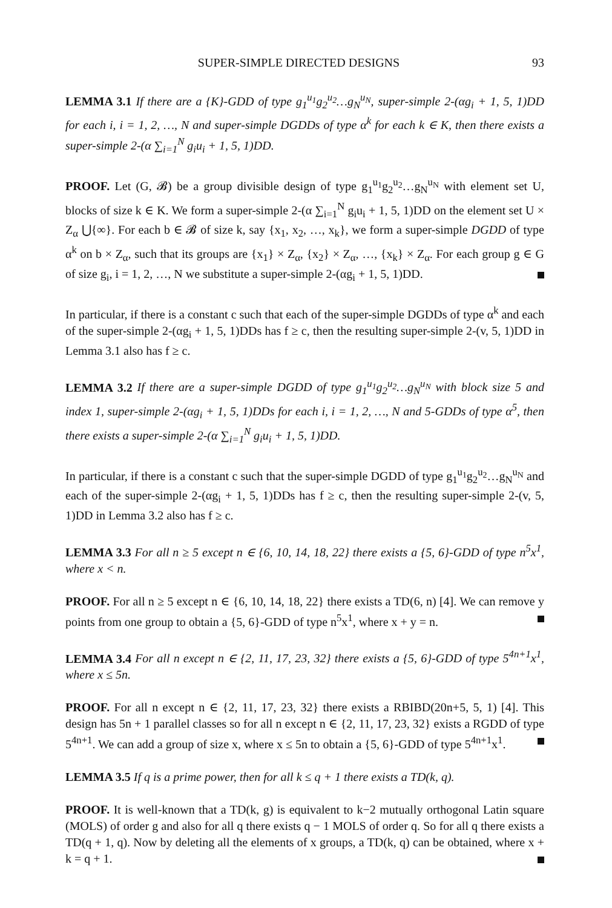SUPER-SIMPLE DIRECTED DESIGNS 93
LEMMA 3.1 If there are a {K}-GDD of type g<sub>1</sub><sup>u<sub>1</sub></sup>g<sub>2</sub><sup>u<sub>2</sub></sup>…g<sub>N</sub><sup>u<sub>N</sub></sup>, super-simple 2-(αg<sub>i</sub> + 1, 5, 1)DD for each i, i = 1, 2, …, N and super-simple DGDDs of type α<sup>k</sup> for each k ∈ K, then there exists a super-simple 2-(α ∑<sub>i=1</sub><sup>N</sup> g<sub>i</sub>u<sub>i</sub> + 1, 5, 1)DD.
PROOF. Let (G, 𝓑) be a group divisible design of type g<sub>1</sub><sup>u<sub>1</sub></sup>g<sub>2</sub><sup>u<sub>2</sub></sup>…g<sub>N</sub><sup>u<sub>N</sub></sup> with element set U, blocks of size k ∈ K. We form a super-simple 2-(α ∑<sub>i=1</sub><sup>N</sup> g<sub>i</sub>u<sub>i</sub> + 1, 5, 1)DD on the element set U × Z<sub>α</sub> ⋃{∞}. For each b ∈ 𝓑 of size k, say {x<sub>1</sub>, x<sub>2</sub>, …, x<sub>k</sub>}, we form a super-simple DGDD of type α<sup>k</sup> on b × Z<sub>α</sub>, such that its groups are {x<sub>1</sub>} × Z<sub>α</sub>, {x<sub>2</sub>} × Z<sub>α</sub>, …, {x<sub>k</sub>} × Z<sub>α</sub>. For each group g ∈ G of size g<sub>i</sub>, i = 1, 2, …, N we substitute a super-simple 2-(αg<sub>i</sub> + 1, 5, 1)DD.
In particular, if there is a constant c such that each of the super-simple DGDDs of type α<sup>k</sup> and each of the super-simple 2-(αg<sub>i</sub> + 1, 5, 1)DDs has f ≥ c, then the resulting super-simple 2-(v, 5, 1)DD in Lemma 3.1 also has f ≥ c.
LEMMA 3.2 If there are a super-simple DGDD of type g<sub>1</sub><sup>u<sub>1</sub></sup>g<sub>2</sub><sup>u<sub>2</sub></sup>…g<sub>N</sub><sup>u<sub>N</sub></sup> with block size 5 and index 1, super-simple 2-(αg<sub>i</sub> + 1, 5, 1)DDs for each i, i = 1, 2, …, N and 5-GDDs of type α<sup>5</sup>, then there exists a super-simple 2-(α ∑<sub>i=1</sub><sup>N</sup> g<sub>i</sub>u<sub>i</sub> + 1, 5, 1)DD.
In particular, if there is a constant c such that the super-simple DGDD of type g<sub>1</sub><sup>u<sub>1</sub></sup>g<sub>2</sub><sup>u<sub>2</sub></sup>…g<sub>N</sub><sup>u<sub>N</sub></sup> and each of the super-simple 2-(αg<sub>i</sub> + 1, 5, 1)DDs has f ≥ c, then the resulting super-simple 2-(v, 5, 1)DD in Lemma 3.2 also has f ≥ c.
LEMMA 3.3 For all n ≥ 5 except n ∈ {6, 10, 14, 18, 22} there exists a {5, 6}-GDD of type n<sup>5</sup>x<sup>1</sup>, where x < n.
PROOF. For all n ≥ 5 except n ∈ {6, 10, 14, 18, 22} there exists a TD(6, n) [4]. We can remove y points from one group to obtain a {5, 6}-GDD of type n<sup>5</sup>x<sup>1</sup>, where x + y = n.
LEMMA 3.4 For all n except n ∈ {2, 11, 17, 23, 32} there exists a {5, 6}-GDD of type 5<sup>4n+1</sup>x<sup>1</sup>, where x ≤ 5n.
PROOF. For all n except n ∈ {2, 11, 17, 23, 32} there exists a RBIBD(20n+5, 5, 1) [4]. This design has 5n + 1 parallel classes so for all n except n ∈ {2, 11, 17, 23, 32} exists a RGDD of type 5<sup>4n+1</sup>. We can add a group of size x, where x ≤ 5n to obtain a {5, 6}-GDD of type 5<sup>4n+1</sup>x<sup>1</sup>.
LEMMA 3.5 If q is a prime power, then for all k ≤ q + 1 there exists a TD(k, q).
PROOF. It is well-known that a TD(k, g) is equivalent to k−2 mutually orthogonal Latin square (MOLS) of order g and also for all q there exists q − 1 MOLS of order q. So for all q there exists a TD(q + 1, q). Now by deleting all the elements of x groups, a TD(k, q) can be obtained, where x + k = q + 1.